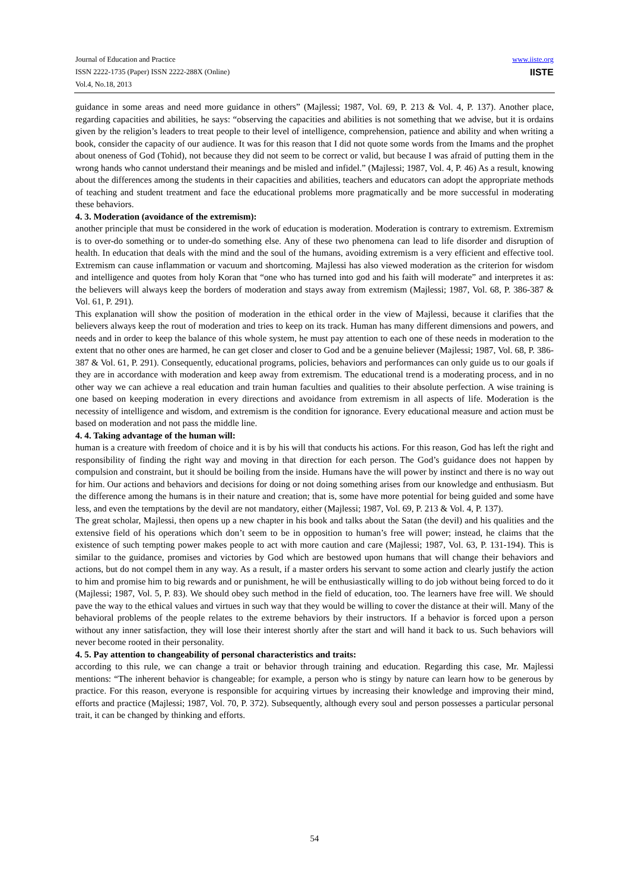www.iiste.org
IISTE
Journal of Education and Practice
ISSN 2222-1735 (Paper) ISSN 2222-288X (Online)
Vol.4, No.18, 2013
guidance in some areas and need more guidance in others” (Majlessi; 1987, Vol. 69, P. 213 & Vol. 4, P. 137). Another place, regarding capacities and abilities, he says: “observing the capacities and abilities is not something that we advise, but it is ordains given by the religion’s leaders to treat people to their level of intelligence, comprehension, patience and ability and when writing a book, consider the capacity of our audience. It was for this reason that I did not quote some words from the Imams and the prophet about oneness of God (Tohid), not because they did not seem to be correct or valid, but because I was afraid of putting them in the wrong hands who cannot understand their meanings and be misled and infidel.” (Majlessi; 1987, Vol. 4, P. 46) As a result, knowing about the differences among the students in their capacities and abilities, teachers and educators can adopt the appropriate methods of teaching and student treatment and face the educational problems more pragmatically and be more successful in moderating these behaviors.
4. 3. Moderation (avoidance of the extremism):
another principle that must be considered in the work of education is moderation. Moderation is contrary to extremism. Extremism is to over-do something or to under-do something else. Any of these two phenomena can lead to life disorder and disruption of health. In education that deals with the mind and the soul of the humans, avoiding extremism is a very efficient and effective tool. Extremism can cause inflammation or vacuum and shortcoming. Majlessi has also viewed moderation as the criterion for wisdom and intelligence and quotes from holy Koran that “one who has turned into god and his faith will moderate” and interpretes it as: the believers will always keep the borders of moderation and stays away from extremism (Majlessi; 1987, Vol. 68, P. 386-387 & Vol. 61, P. 291).
This explanation will show the position of moderation in the ethical order in the view of Majlessi, because it clarifies that the believers always keep the rout of moderation and tries to keep on its track. Human has many different dimensions and powers, and needs and in order to keep the balance of this whole system, he must pay attention to each one of these needs in moderation to the extent that no other ones are harmed, he can get closer and closer to God and be a genuine believer (Majlessi; 1987, Vol. 68, P. 386-387 & Vol. 61, P. 291). Consequently, educational programs, policies, behaviors and performances can only guide us to our goals if they are in accordance with moderation and keep away from extremism. The educational trend is a moderating process, and in no other way we can achieve a real education and train human faculties and qualities to their absolute perfection. A wise training is one based on keeping moderation in every directions and avoidance from extremism in all aspects of life. Moderation is the necessity of intelligence and wisdom, and extremism is the condition for ignorance. Every educational measure and action must be based on moderation and not pass the middle line.
4. 4. Taking advantage of the human will:
human is a creature with freedom of choice and it is by his will that conducts his actions. For this reason, God has left the right and responsibility of finding the right way and moving in that direction for each person. The God’s guidance does not happen by compulsion and constraint, but it should be boiling from the inside. Humans have the will power by instinct and there is no way out for him. Our actions and behaviors and decisions for doing or not doing something arises from our knowledge and enthusiasm. But the difference among the humans is in their nature and creation; that is, some have more potential for being guided and some have less, and even the temptations by the devil are not mandatory, either (Majlessi; 1987, Vol. 69, P. 213 & Vol. 4, P. 137).
The great scholar, Majlessi, then opens up a new chapter in his book and talks about the Satan (the devil) and his qualities and the extensive field of his operations which don’t seem to be in opposition to human’s free will power; instead, he claims that the existence of such tempting power makes people to act with more caution and care (Majlessi; 1987, Vol. 63, P. 131-194). This is similar to the guidance, promises and victories by God which are bestowed upon humans that will change their behaviors and actions, but do not compel them in any way. As a result, if a master orders his servant to some action and clearly justify the action to him and promise him to big rewards and or punishment, he will be enthusiastically willing to do job without being forced to do it (Majlessi; 1987, Vol. 5, P. 83). We should obey such method in the field of education, too. The learners have free will. We should pave the way to the ethical values and virtues in such way that they would be willing to cover the distance at their will. Many of the behavioral problems of the people relates to the extreme behaviors by their instructors. If a behavior is forced upon a person without any inner satisfaction, they will lose their interest shortly after the start and will hand it back to us. Such behaviors will never become rooted in their personality.
4. 5. Pay attention to changeability of personal characteristics and traits:
according to this rule, we can change a trait or behavior through training and education. Regarding this case, Mr. Majlessi mentions: “The inherent behavior is changeable; for example, a person who is stingy by nature can learn how to be generous by practice. For this reason, everyone is responsible for acquiring virtues by increasing their knowledge and improving their mind, efforts and practice (Majlessi; 1987, Vol. 70, P. 372). Subsequently, although every soul and person possesses a particular personal trait, it can be changed by thinking and efforts.
54